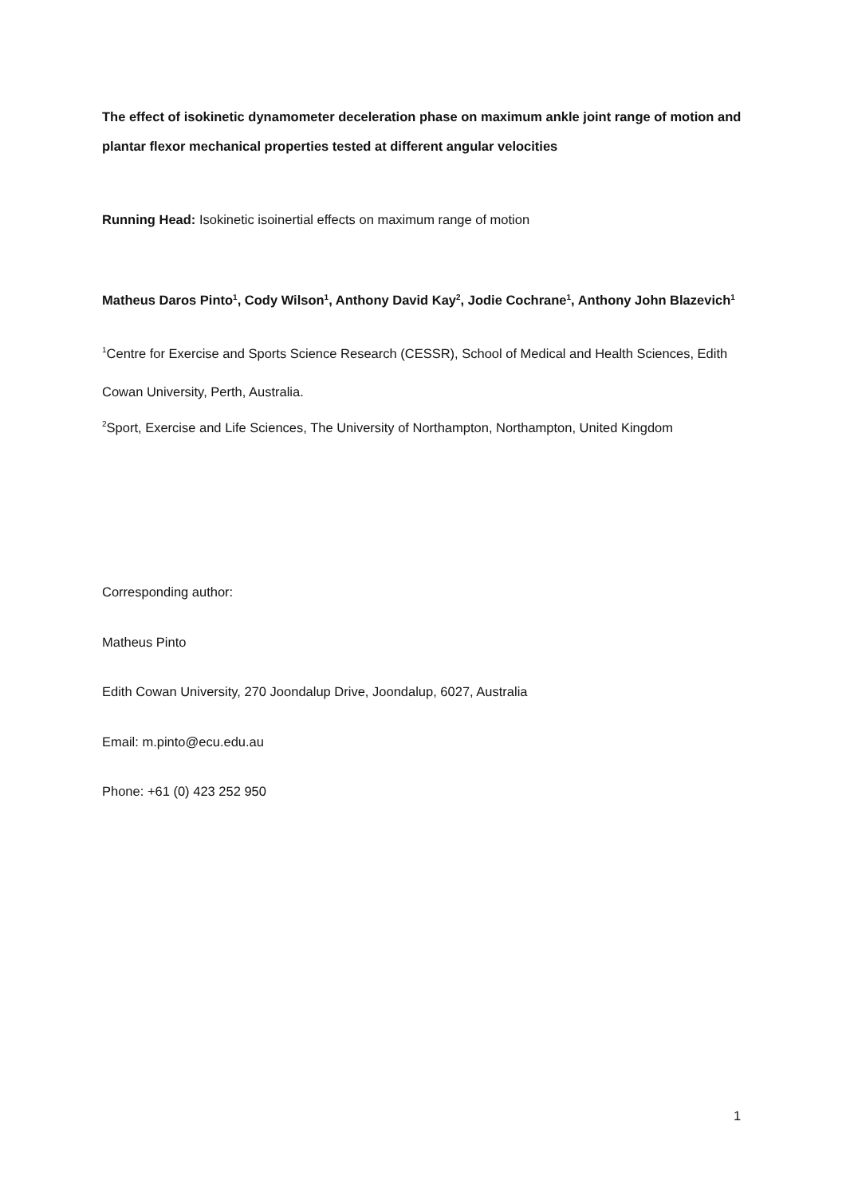The effect of isokinetic dynamometer deceleration phase on maximum ankle joint range of motion and plantar flexor mechanical properties tested at different angular velocities
Running Head: Isokinetic isoinertial effects on maximum range of motion
Matheus Daros Pinto<sup>1</sup>, Cody Wilson<sup>1</sup>, Anthony David Kay<sup>2</sup>, Jodie Cochrane<sup>1</sup>, Anthony John Blazevich<sup>1</sup>
<sup>1</sup> Centre for Exercise and Sports Science Research (CESSR), School of Medical and Health Sciences, Edith Cowan University, Perth, Australia.
<sup>2</sup> Sport, Exercise and Life Sciences, The University of Northampton, Northampton, United Kingdom
Corresponding author:
Matheus Pinto
Edith Cowan University, 270 Joondalup Drive, Joondalup, 6027, Australia
Email: m.pinto@ecu.edu.au
Phone: +61 (0) 423 252 950
1